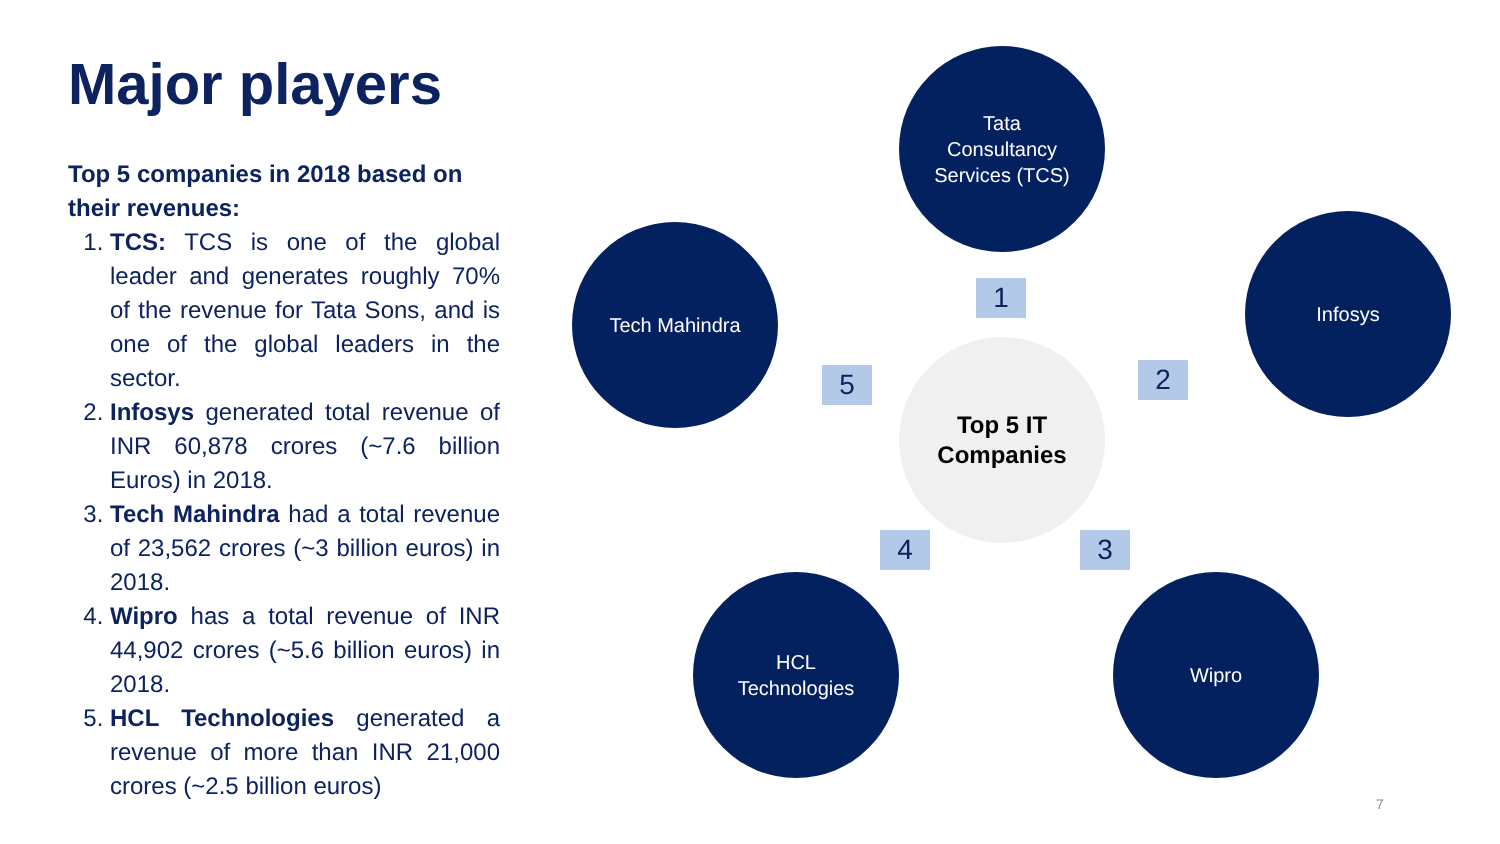Major players
Top 5 companies in 2018 based on their revenues:
1. TCS: TCS is one of the global leader and generates roughly 70% of the revenue for Tata Sons, and is one of the global leaders in the sector.
2. Infosys generated total revenue of INR 60,878 crores (~7.6 billion Euros) in 2018.
3. Tech Mahindra had a total revenue of 23,562 crores (~3 billion euros) in 2018.
4. Wipro has a total revenue of INR 44,902 crores (~5.6 billion euros) in 2018.
5. HCL Technologies generated a revenue of more than INR 21,000 crores (~2.5 billion euros)
Tata
Consultancy
Services (TCS)
Tech Mahindra Infosys
Top 5 IT
Companies
HCL
Technologies
Wipro
1
2
3
4
5
7